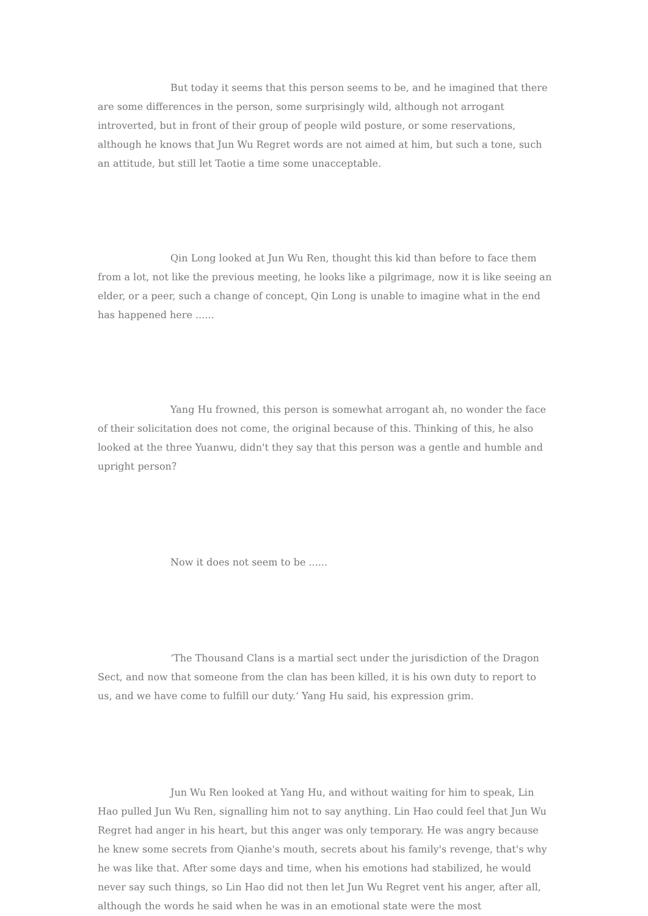But today it seems that this person seems to be, and he imagined that there are some differences in the person, some surprisingly wild, although not arrogant introverted, but in front of their group of people wild posture, or some reservations, although he knows that Jun Wu Regret words are not aimed at him, but such a tone, such an attitude, but still let Taotie a time some unacceptable.
Qin Long looked at Jun Wu Ren, thought this kid than before to face them from a lot, not like the previous meeting, he looks like a pilgrimage, now it is like seeing an elder, or a peer, such a change of concept, Qin Long is unable to imagine what in the end has happened here ......
Yang Hu frowned, this person is somewhat arrogant ah, no wonder the face of their solicitation does not come, the original because of this. Thinking of this, he also looked at the three Yuanwu, didn't they say that this person was a gentle and humble and upright person？
Now it does not seem to be ......
‘The Thousand Clans is a martial sect under the jurisdiction of the Dragon Sect, and now that someone from the clan has been killed, it is his own duty to report to us, and we have come to fulfill our duty.‘ Yang Hu said, his expression grim.
Jun Wu Ren looked at Yang Hu, and without waiting for him to speak, Lin Hao pulled Jun Wu Ren, signalling him not to say anything. Lin Hao could feel that Jun Wu Regret had anger in his heart, but this anger was only temporary. He was angry because he knew some secrets from Qianhe's mouth, secrets about his family's revenge, that's why he was like that. After some days and time, when his emotions had stabilized, he would never say such things, so Lin Hao did not then let Jun Wu Regret vent his anger, after all, although the words he said when he was in an emotional state were the most